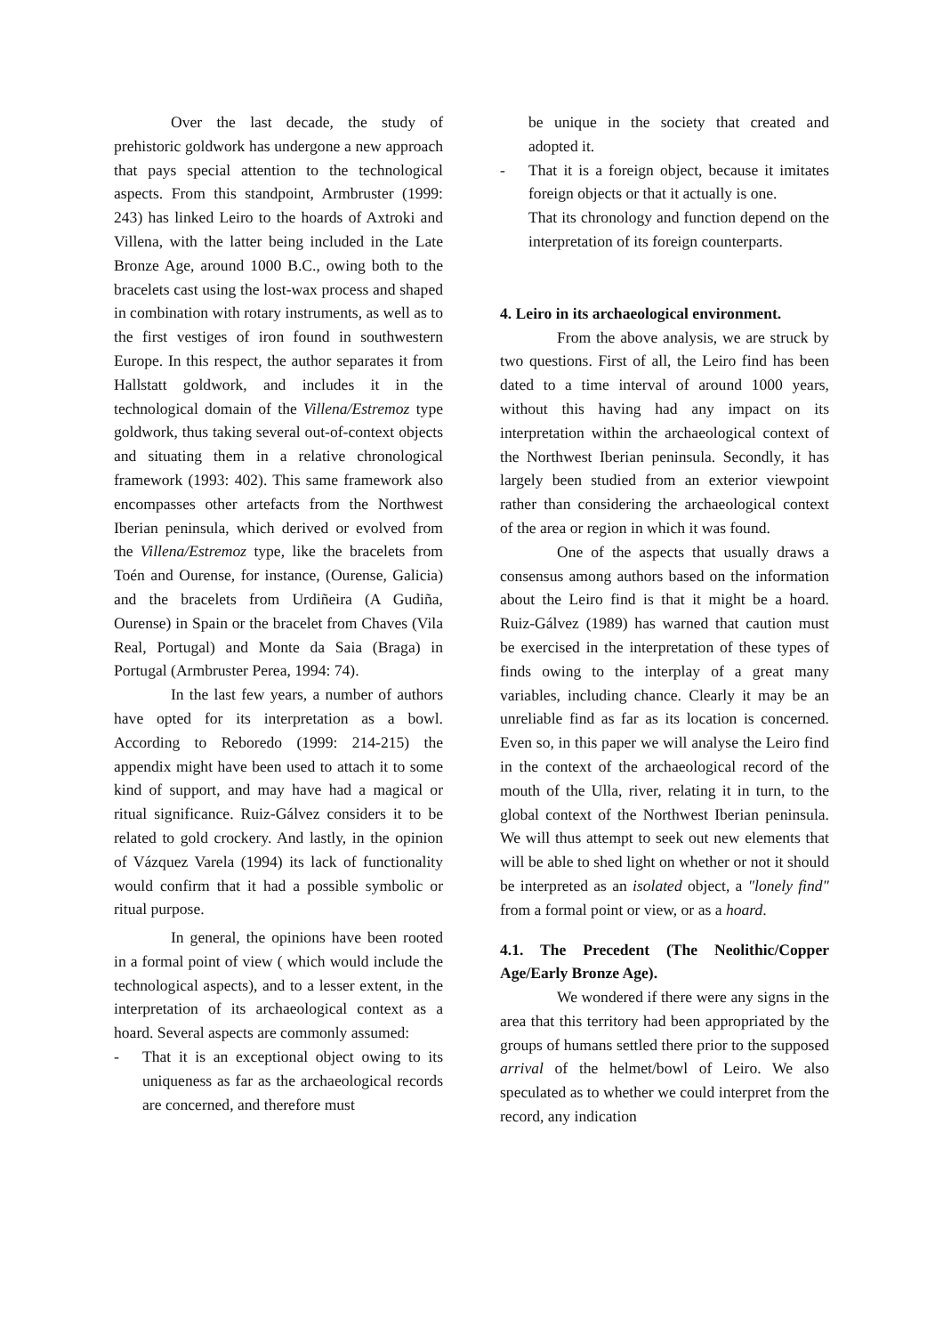Over the last decade, the study of prehistoric goldwork has undergone a new approach that pays special attention to the technological aspects. From this standpoint, Armbruster (1999: 243) has linked Leiro to the hoards of Axtroki and Villena, with the latter being included in the Late Bronze Age, around 1000 B.C., owing both to the bracelets cast using the lost-wax process and shaped in combination with rotary instruments, as well as to the first vestiges of iron found in southwestern Europe. In this respect, the author separates it from Hallstatt goldwork, and includes it in the technological domain of the Villena/Estremoz type goldwork, thus taking several out-of-context objects and situating them in a relative chronological framework (1993: 402). This same framework also encompasses other artefacts from the Northwest Iberian peninsula, which derived or evolved from the Villena/Estremoz type, like the bracelets from Toén and Ourense, for instance, (Ourense, Galicia) and the bracelets from Urdiñeira (A Gudiña, Ourense) in Spain or the bracelet from Chaves (Vila Real, Portugal) and Monte da Saia (Braga) in Portugal (Armbruster Perea, 1994: 74).
In the last few years, a number of authors have opted for its interpretation as a bowl. According to Reboredo (1999: 214-215) the appendix might have been used to attach it to some kind of support, and may have had a magical or ritual significance. Ruiz-Gálvez considers it to be related to gold crockery. And lastly, in the opinion of Vázquez Varela (1994) its lack of functionality would confirm that it had a possible symbolic or ritual purpose.
In general, the opinions have been rooted in a formal point of view ( which would include the technological aspects), and to a lesser extent, in the interpretation of its archaeological context as a hoard. Several aspects are commonly assumed:
- That it is an exceptional object owing to its uniqueness as far as the archaeological records are concerned, and therefore must
be unique in the society that created and adopted it.
- That it is a foreign object, because it imitates foreign objects or that it actually is one.
That its chronology and function depend on the interpretation of its foreign counterparts.
4. Leiro in its archaeological environment.
From the above analysis, we are struck by two questions. First of all, the Leiro find has been dated to a time interval of around 1000 years, without this having had any impact on its interpretation within the archaeological context of the Northwest Iberian peninsula. Secondly, it has largely been studied from an exterior viewpoint rather than considering the archaeological context of the area or region in which it was found.
One of the aspects that usually draws a consensus among authors based on the information about the Leiro find is that it might be a hoard. Ruiz-Gálvez (1989) has warned that caution must be exercised in the interpretation of these types of finds owing to the interplay of a great many variables, including chance. Clearly it may be an unreliable find as far as its location is concerned. Even so, in this paper we will analyse the Leiro find in the context of the archaeological record of the mouth of the Ulla, river, relating it in turn, to the global context of the Northwest Iberian peninsula. We will thus attempt to seek out new elements that will be able to shed light on whether or not it should be interpreted as an isolated object, a "lonely find" from a formal point or view, or as a hoard.
4.1. The Precedent (The Neolithic/Copper Age/Early Bronze Age).
We wondered if there were any signs in the area that this territory had been appropriated by the groups of humans settled there prior to the supposed arrival of the helmet/bowl of Leiro. We also speculated as to whether we could interpret from the record, any indication